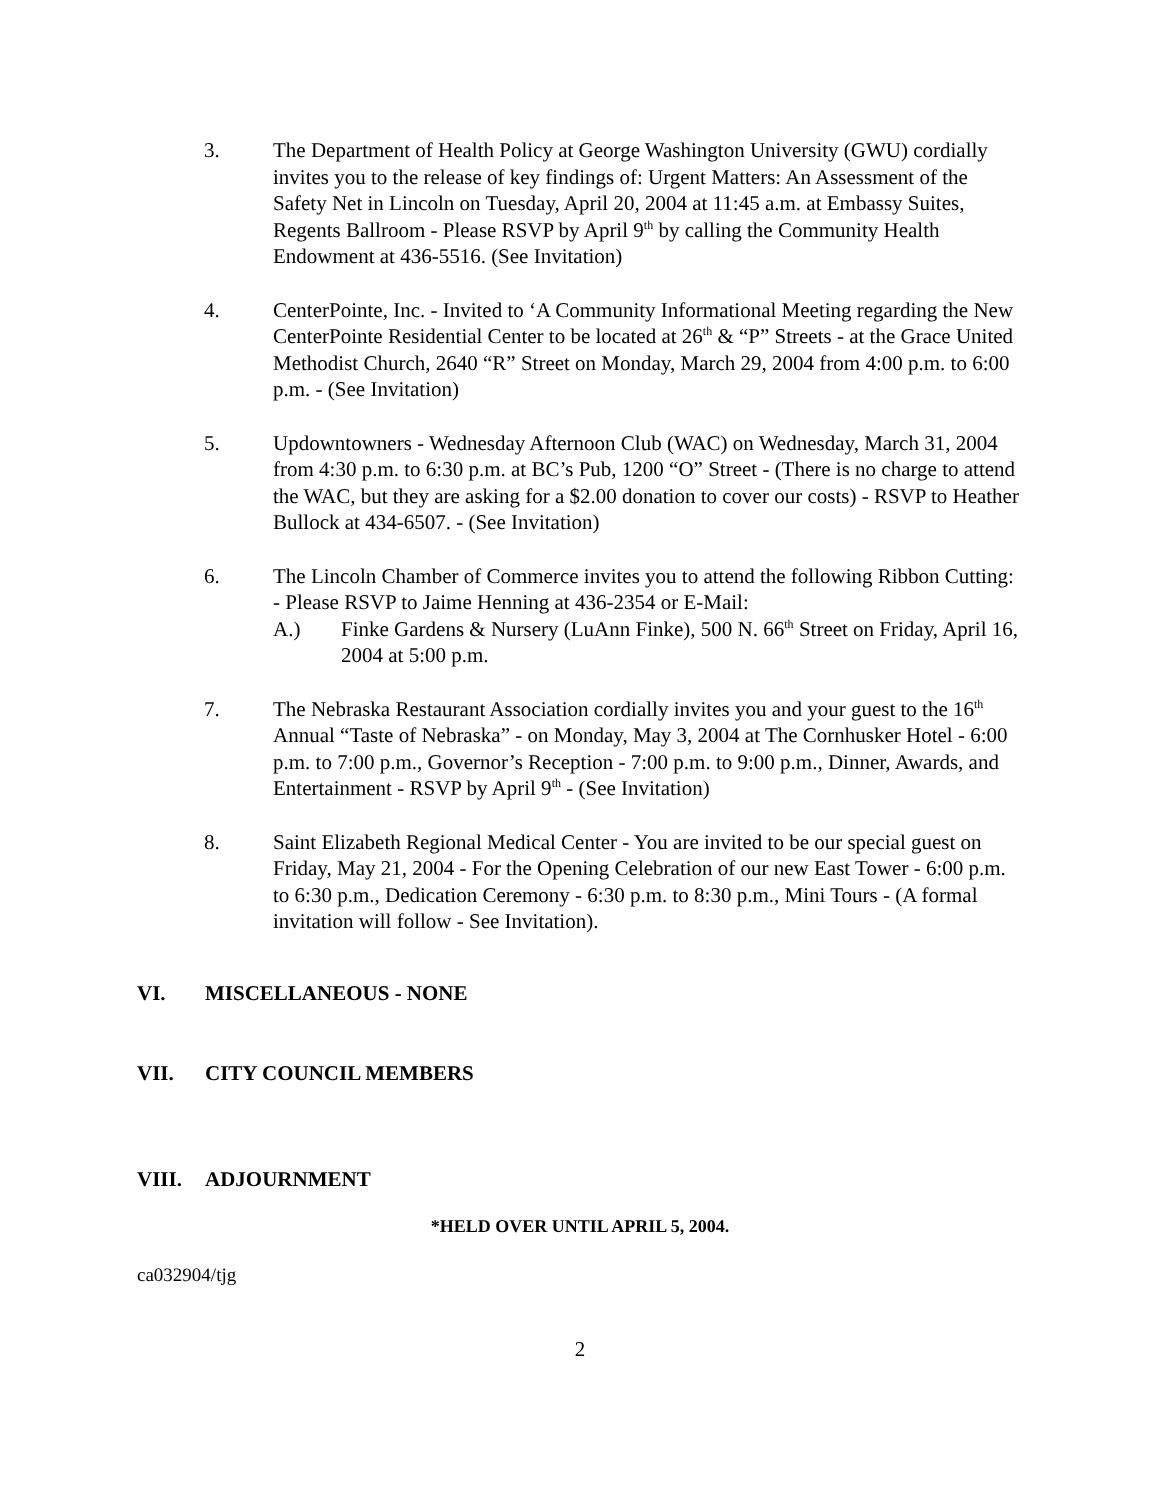3. The Department of Health Policy at George Washington University (GWU) cordially invites you to the release of key findings of: Urgent Matters: An Assessment of the Safety Net in Lincoln on Tuesday, April 20, 2004 at 11:45 a.m. at Embassy Suites, Regents Ballroom - Please RSVP by April 9<sup>th</sup> by calling the Community Health Endowment at 436-5516. (See Invitation)
4. CenterPointe, Inc. - Invited to ‘A Community Informational Meeting regarding the New CenterPointe Residential Center to be located at 26<sup>th</sup> & “P” Streets - at the Grace United Methodist Church, 2640 “R” Street on Monday, March 29, 2004 from 4:00 p.m. to 6:00 p.m. - (See Invitation)
5. Updowntowners - Wednesday Afternoon Club (WAC) on Wednesday, March 31, 2004 from 4:30 p.m. to 6:30 p.m. at BC’s Pub, 1200 “O” Street - (There is no charge to attend the WAC, but they are asking for a $2.00 donation to cover our costs) - RSVP to Heather Bullock at 434-6507. - (See Invitation)
6. The Lincoln Chamber of Commerce invites you to attend the following Ribbon Cutting: - Please RSVP to Jaime Henning at 436-2354 or E-Mail:
A.) Finke Gardens & Nursery (LuAnn Finke), 500 N. 66<sup>th</sup> Street on Friday, April 16, 2004 at 5:00 p.m.
7. The Nebraska Restaurant Association cordially invites you and your guest to the 16<sup>th</sup> Annual “Taste of Nebraska” - on Monday, May 3, 2004 at The Cornhusker Hotel - 6:00 p.m. to 7:00 p.m., Governor’s Reception - 7:00 p.m. to 9:00 p.m., Dinner, Awards, and Entertainment - RSVP by April 9<sup>th</sup> - (See Invitation)
8. Saint Elizabeth Regional Medical Center - You are invited to be our special guest on Friday, May 21, 2004 - For the Opening Celebration of our new East Tower - 6:00 p.m. to 6:30 p.m., Dedication Ceremony - 6:30 p.m. to 8:30 p.m., Mini Tours - (A formal invitation will follow - See Invitation).
VI. MISCELLANEOUS - NONE
VII. CITY COUNCIL MEMBERS
VIII. ADJOURNMENT
*HELD OVER UNTIL APRIL 5, 2004.
ca032904/tjg
2